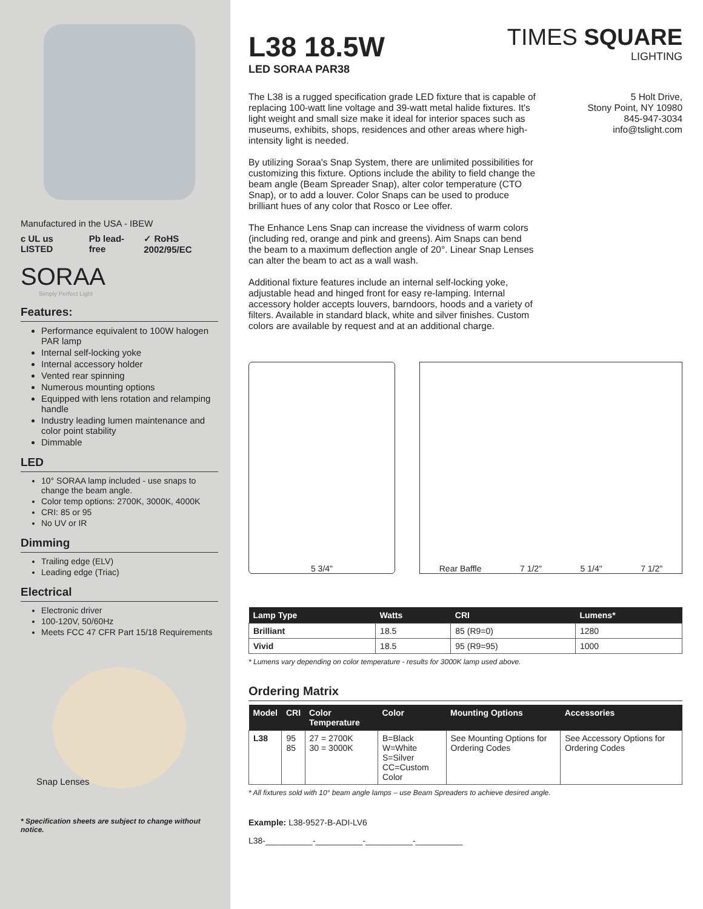Manufactured in the USA - IBEW
c UL us LISTED Pb lead-free ✓ RoHS 2002/95/EC
SORAA
Simply Perfect Light
Features:
Performance equivalent to 100W halogen PAR lamp
Internal self-locking yoke
Internal accessory holder
Vented rear spinning
Numerous mounting options
Equipped with lens rotation and relamping handle
Industry leading lumen maintenance and color point stability
Dimmable
LED
10° SORAA lamp included - use snaps to change the beam angle.
Color temp options: 2700K, 3000K, 4000K
CRI: 85 or 95
No UV or IR
Dimming
Trailing edge (ELV)
Leading edge (Triac)
Electrical
Electronic driver
100-120V, 50/60Hz
Meets FCC 47 CFR Part 15/18 Requirements
Snap Lenses
* Specification sheets are subject to change without notice.
L38 18.5W
LED SORAA PAR38
TIMES SQUARE
LIGHTING
The L38 is a rugged specification grade LED fixture that is capable of replacing 100-watt line voltage and 39-watt metal halide fixtures. It's light weight and small size make it ideal for interior spaces such as museums, exhibits, shops, residences and other areas where high-intensity light is needed.
By utilizing Soraa's Snap System, there are unlimited possibilities for customizing this fixture. Options include the ability to field change the beam angle (Beam Spreader Snap), alter color temperature (CTO Snap), or to add a louver. Color Snaps can be used to produce brilliant hues of any color that Rosco or Lee offer.
The Enhance Lens Snap can increase the vividness of warm colors (including red, orange and pink and greens). Aim Snaps can bend the beam to a maximum deflection angle of 20°. Linear Snap Lenses can alter the beam to act as a wall wash.
Additional fixture features include an internal self-locking yoke, adjustable head and hinged front for easy re-lamping. Internal accessory holder accepts louvers, barndoors, hoods and a variety of filters. Available in standard black, white and silver finishes. Custom colors are available by request and at an additional charge.
5 Holt Drive,
Stony Point, NY 10980
845-947-3034
info@tslight.com
5 3/4" Rear Baffle 7 1/2" 5 1/4" 7 1/2"
| Lamp Type | Watts | CRI | Lumens* |
| --- | --- | --- | --- |
| Brilliant | 18.5 | 85 (R9=0) | 1280 |
| Vivid | 18.5 | 95 (R9=95) | 1000 |
* Lumens vary depending on color temperature - results for 3000K lamp used above.
Ordering Matrix
| Model | CRI | Color Temperature | Color | Mounting Options | Accessories |
| --- | --- | --- | --- | --- | --- |
| L38 | 95 85 | 27 = 2700K 30 = 3000K | B=Black W=White S=Silver CC=Custom Color | See Mounting Options for Ordering Codes | See Accessory Options for Ordering Codes |
* All fixtures sold with 10° beam angle lamps – use Beam Spreaders to achieve desired angle.
Example: L38-9527-B-ADI-LV6
L38-__________-__________-__________-__________